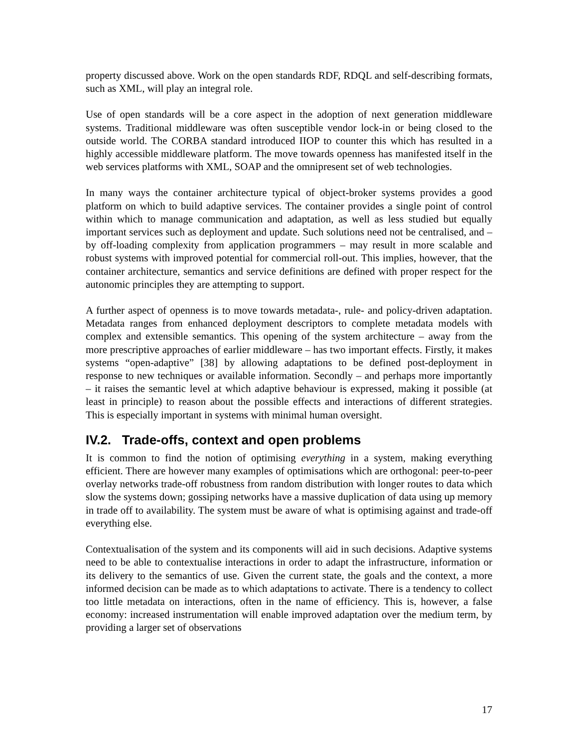property discussed above. Work on the open standards RDF, RDQL and self-describing formats, such as XML, will play an integral role.
Use of open standards will be a core aspect in the adoption of next generation middleware systems. Traditional middleware was often susceptible vendor lock-in or being closed to the outside world. The CORBA standard introduced IIOP to counter this which has resulted in a highly accessible middleware platform. The move towards openness has manifested itself in the web services platforms with XML, SOAP and the omnipresent set of web technologies.
In many ways the container architecture typical of object-broker systems provides a good platform on which to build adaptive services. The container provides a single point of control within which to manage communication and adaptation, as well as less studied but equally important services such as deployment and update. Such solutions need not be centralised, and – by off-loading complexity from application programmers – may result in more scalable and robust systems with improved potential for commercial roll-out. This implies, however, that the container architecture, semantics and service definitions are defined with proper respect for the autonomic principles they are attempting to support.
A further aspect of openness is to move towards metadata-, rule- and policy-driven adaptation. Metadata ranges from enhanced deployment descriptors to complete metadata models with complex and extensible semantics. This opening of the system architecture – away from the more prescriptive approaches of earlier middleware – has two important effects. Firstly, it makes systems “open-adaptive” [38] by allowing adaptations to be defined post-deployment in response to new techniques or available information. Secondly – and perhaps more importantly – it raises the semantic level at which adaptive behaviour is expressed, making it possible (at least in principle) to reason about the possible effects and interactions of different strategies. This is especially important in systems with minimal human oversight.
IV.2. Trade-offs, context and open problems
It is common to find the notion of optimising everything in a system, making everything efficient. There are however many examples of optimisations which are orthogonal: peer-to-peer overlay networks trade-off robustness from random distribution with longer routes to data which slow the systems down; gossiping networks have a massive duplication of data using up memory in trade off to availability. The system must be aware of what is optimising against and trade-off everything else.
Contextualisation of the system and its components will aid in such decisions. Adaptive systems need to be able to contextualise interactions in order to adapt the infrastructure, information or its delivery to the semantics of use. Given the current state, the goals and the context, a more informed decision can be made as to which adaptations to activate. There is a tendency to collect too little metadata on interactions, often in the name of efficiency. This is, however, a false economy: increased instrumentation will enable improved adaptation over the medium term, by providing a larger set of observations
17